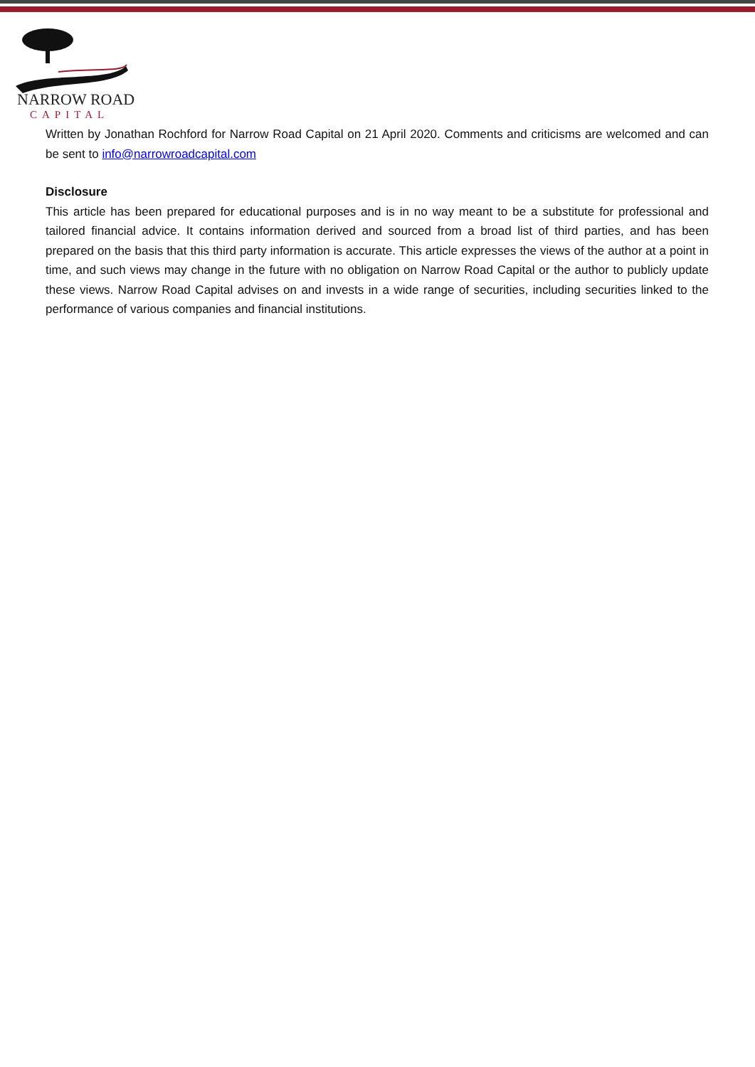NARROW ROAD
CAPITAL
Written by Jonathan Rochford for Narrow Road Capital on 21 April 2020. Comments and criticisms are welcomed and can be sent to info@narrowroadcapital.com
Disclosure
This article has been prepared for educational purposes and is in no way meant to be a substitute for professional and tailored financial advice. It contains information derived and sourced from a broad list of third parties, and has been prepared on the basis that this third party information is accurate. This article expresses the views of the author at a point in time, and such views may change in the future with no obligation on Narrow Road Capital or the author to publicly update these views. Narrow Road Capital advises on and invests in a wide range of securities, including securities linked to the performance of various companies and financial institutions.